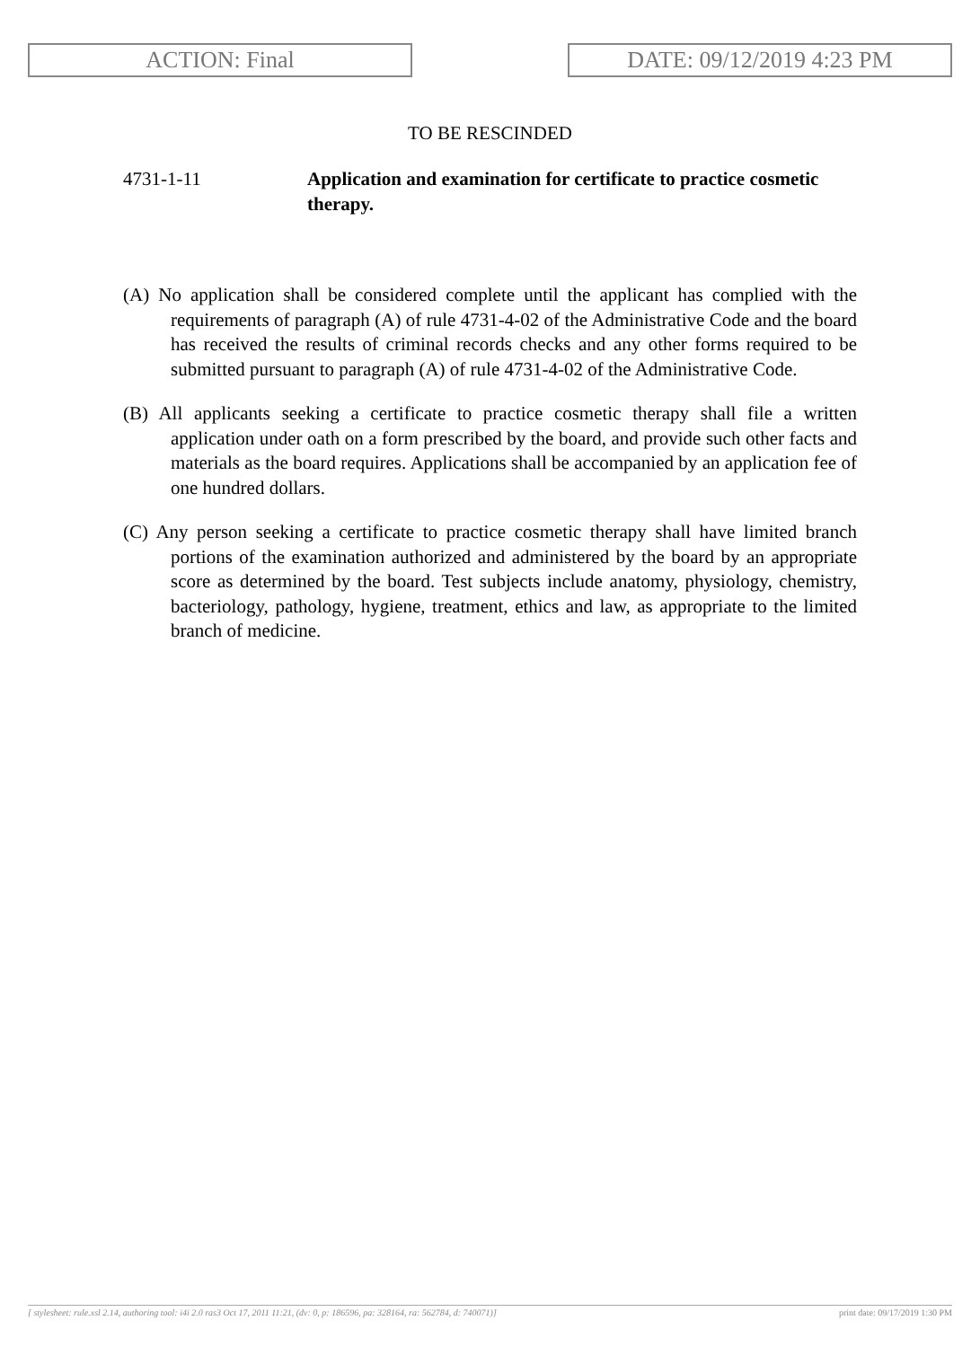ACTION: Final DATE: 09/12/2019 4:23 PM
TO BE RESCINDED
4731-1-11 Application and examination for certificate to practice cosmetic therapy.
(A) No application shall be considered complete until the applicant has complied with the requirements of paragraph (A) of rule 4731-4-02 of the Administrative Code and the board has received the results of criminal records checks and any other forms required to be submitted pursuant to paragraph (A) of rule 4731-4-02 of the Administrative Code.
(B) All applicants seeking a certificate to practice cosmetic therapy shall file a written application under oath on a form prescribed by the board, and provide such other facts and materials as the board requires. Applications shall be accompanied by an application fee of one hundred dollars.
(C) Any person seeking a certificate to practice cosmetic therapy shall have limited branch portions of the examination authorized and administered by the board by an appropriate score as determined by the board. Test subjects include anatomy, physiology, chemistry, bacteriology, pathology, hygiene, treatment, ethics and law, as appropriate to the limited branch of medicine.
[ stylesheet: rule.xsl 2.14, authoring tool: i4i 2.0 ras3 Oct 17, 2011 11:21, (dv: 0, p: 186596, pa: 328164, ra: 562784, d: 740071)] print date: 09/17/2019 1:30 PM